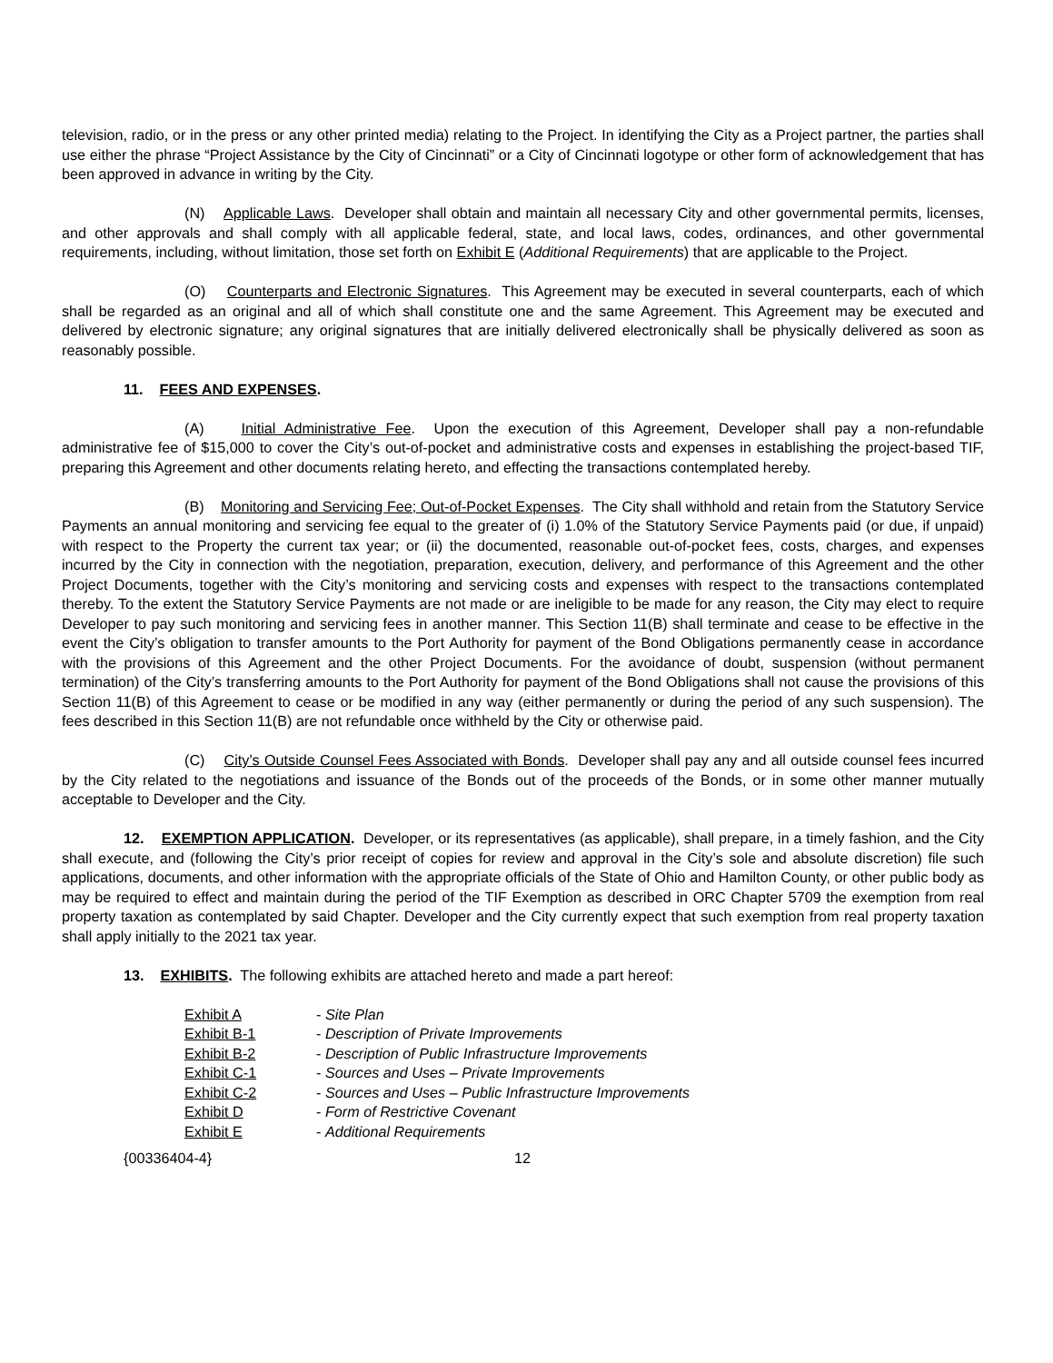television, radio, or in the press or any other printed media) relating to the Project. In identifying the City as a Project partner, the parties shall use either the phrase “Project Assistance by the City of Cincinnati” or a City of Cincinnati logotype or other form of acknowledgement that has been approved in advance in writing by the City.
(N) Applicable Laws. Developer shall obtain and maintain all necessary City and other governmental permits, licenses, and other approvals and shall comply with all applicable federal, state, and local laws, codes, ordinances, and other governmental requirements, including, without limitation, those set forth on Exhibit E (Additional Requirements) that are applicable to the Project.
(O) Counterparts and Electronic Signatures. This Agreement may be executed in several counterparts, each of which shall be regarded as an original and all of which shall constitute one and the same Agreement. This Agreement may be executed and delivered by electronic signature; any original signatures that are initially delivered electronically shall be physically delivered as soon as reasonably possible.
11. FEES AND EXPENSES.
(A) Initial Administrative Fee. Upon the execution of this Agreement, Developer shall pay a non-refundable administrative fee of $15,000 to cover the City’s out-of-pocket and administrative costs and expenses in establishing the project-based TIF, preparing this Agreement and other documents relating hereto, and effecting the transactions contemplated hereby.
(B) Monitoring and Servicing Fee; Out-of-Pocket Expenses. The City shall withhold and retain from the Statutory Service Payments an annual monitoring and servicing fee equal to the greater of (i) 1.0% of the Statutory Service Payments paid (or due, if unpaid) with respect to the Property the current tax year; or (ii) the documented, reasonable out-of-pocket fees, costs, charges, and expenses incurred by the City in connection with the negotiation, preparation, execution, delivery, and performance of this Agreement and the other Project Documents, together with the City’s monitoring and servicing costs and expenses with respect to the transactions contemplated thereby. To the extent the Statutory Service Payments are not made or are ineligible to be made for any reason, the City may elect to require Developer to pay such monitoring and servicing fees in another manner. This Section 11(B) shall terminate and cease to be effective in the event the City’s obligation to transfer amounts to the Port Authority for payment of the Bond Obligations permanently cease in accordance with the provisions of this Agreement and the other Project Documents. For the avoidance of doubt, suspension (without permanent termination) of the City’s transferring amounts to the Port Authority for payment of the Bond Obligations shall not cause the provisions of this Section 11(B) of this Agreement to cease or be modified in any way (either permanently or during the period of any such suspension). The fees described in this Section 11(B) are not refundable once withheld by the City or otherwise paid.
(C) City’s Outside Counsel Fees Associated with Bonds. Developer shall pay any and all outside counsel fees incurred by the City related to the negotiations and issuance of the Bonds out of the proceeds of the Bonds, or in some other manner mutually acceptable to Developer and the City.
12. EXEMPTION APPLICATION. Developer, or its representatives (as applicable), shall prepare, in a timely fashion, and the City shall execute, and (following the City’s prior receipt of copies for review and approval in the City’s sole and absolute discretion) file such applications, documents, and other information with the appropriate officials of the State of Ohio and Hamilton County, or other public body as may be required to effect and maintain during the period of the TIF Exemption as described in ORC Chapter 5709 the exemption from real property taxation as contemplated by said Chapter. Developer and the City currently expect that such exemption from real property taxation shall apply initially to the 2021 tax year.
13. EXHIBITS. The following exhibits are attached hereto and made a part hereof:
| Exhibit A | - Site Plan |
| Exhibit B-1 | - Description of Private Improvements |
| Exhibit B-2 | - Description of Public Infrastructure Improvements |
| Exhibit C-1 | - Sources and Uses – Private Improvements |
| Exhibit C-2 | - Sources and Uses – Public Infrastructure Improvements |
| Exhibit D | - Form of Restrictive Covenant |
| Exhibit E | - Additional Requirements |
{00336404-4} 12